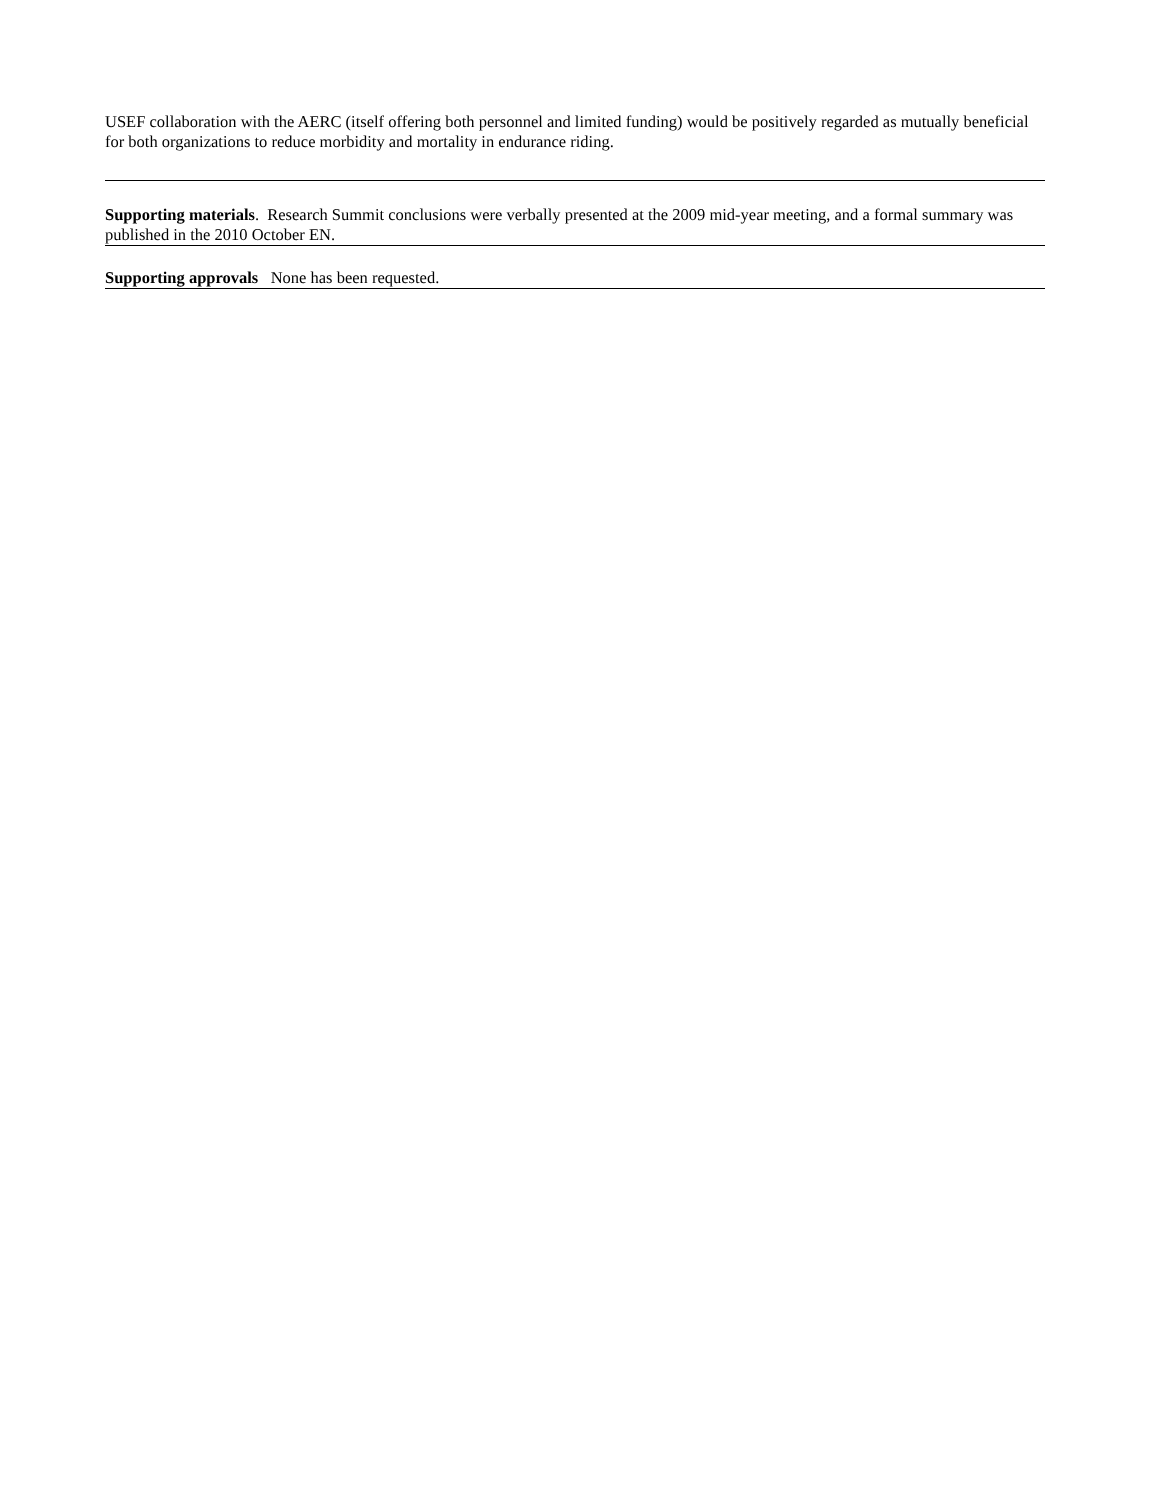USEF collaboration with the AERC (itself offering both personnel and limited funding) would be positively regarded as mutually beneficial for both organizations to reduce morbidity and mortality in endurance riding.
Supporting materials. Research Summit conclusions were verbally presented at the 2009 mid-year meeting, and a formal summary was published in the 2010 October EN.
Supporting approvals None has been requested.